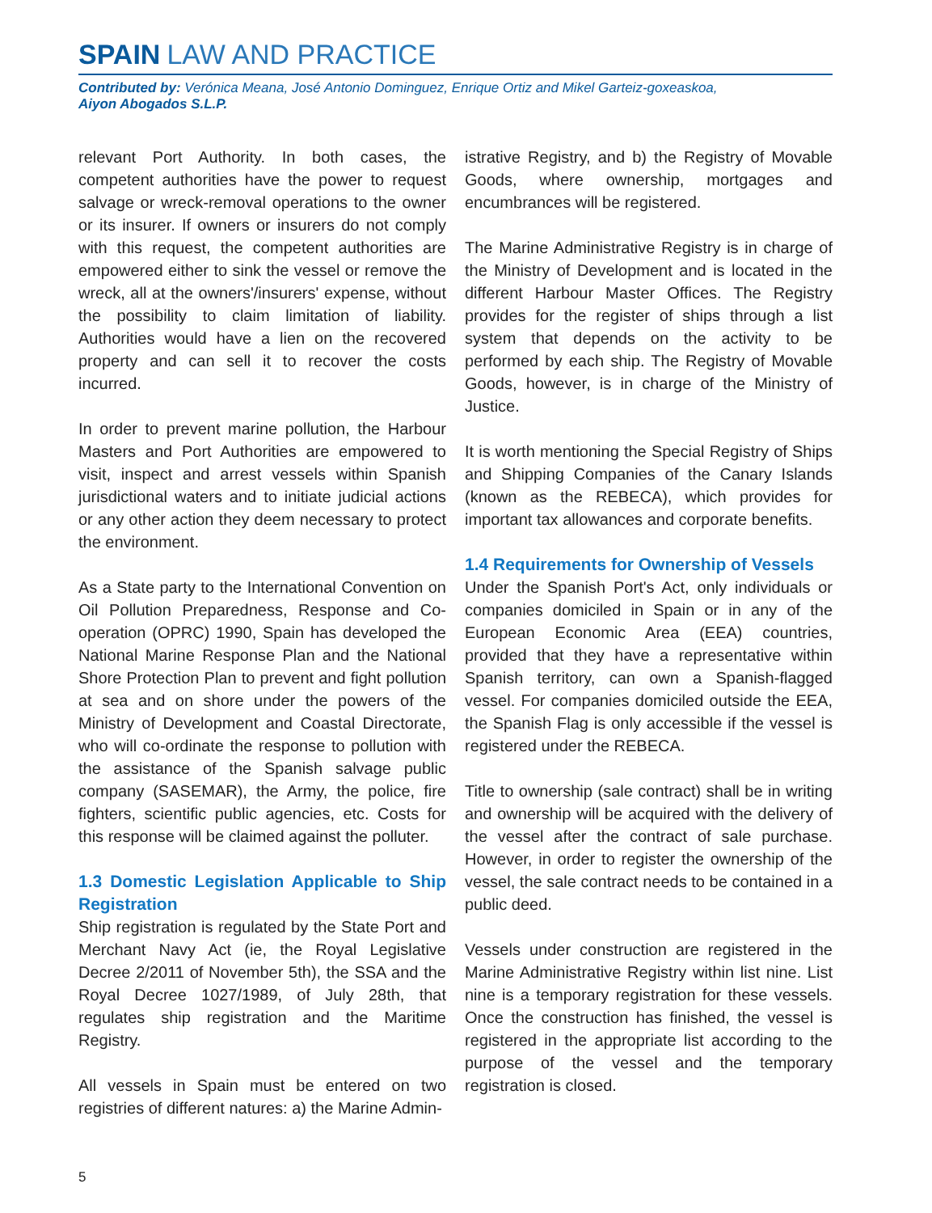SPAIN LAW AND PRACTICE
Contributed by: Verónica Meana, José Antonio Dominguez, Enrique Ortiz and Mikel Garteiz-goxeaskoa,
Aiyon Abogados S.L.P.
relevant Port Authority. In both cases, the competent authorities have the power to request salvage or wreck-removal operations to the owner or its insurer. If owners or insurers do not comply with this request, the competent authorities are empowered either to sink the vessel or remove the wreck, all at the owners'/insurers' expense, without the possibility to claim limitation of liability. Authorities would have a lien on the recovered property and can sell it to recover the costs incurred.
In order to prevent marine pollution, the Harbour Masters and Port Authorities are empowered to visit, inspect and arrest vessels within Spanish jurisdictional waters and to initiate judicial actions or any other action they deem necessary to protect the environment.
As a State party to the International Convention on Oil Pollution Preparedness, Response and Co-operation (OPRC) 1990, Spain has developed the National Marine Response Plan and the National Shore Protection Plan to prevent and fight pollution at sea and on shore under the powers of the Ministry of Development and Coastal Directorate, who will co-ordinate the response to pollution with the assistance of the Spanish salvage public company (SASEMAR), the Army, the police, fire fighters, scientific public agencies, etc. Costs for this response will be claimed against the polluter.
1.3 Domestic Legislation Applicable to Ship Registration
Ship registration is regulated by the State Port and Merchant Navy Act (ie, the Royal Legislative Decree 2/2011 of November 5th), the SSA and the Royal Decree 1027/1989, of July 28th, that regulates ship registration and the Maritime Registry.
All vessels in Spain must be entered on two registries of different natures: a) the Marine Admin-
istrative Registry, and b) the Registry of Movable Goods, where ownership, mortgages and encumbrances will be registered.
The Marine Administrative Registry is in charge of the Ministry of Development and is located in the different Harbour Master Offices. The Registry provides for the register of ships through a list system that depends on the activity to be performed by each ship. The Registry of Movable Goods, however, is in charge of the Ministry of Justice.
It is worth mentioning the Special Registry of Ships and Shipping Companies of the Canary Islands (known as the REBECA), which provides for important tax allowances and corporate benefits.
1.4 Requirements for Ownership of Vessels
Under the Spanish Port's Act, only individuals or companies domiciled in Spain or in any of the European Economic Area (EEA) countries, provided that they have a representative within Spanish territory, can own a Spanish-flagged vessel. For companies domiciled outside the EEA, the Spanish Flag is only accessible if the vessel is registered under the REBECA.
Title to ownership (sale contract) shall be in writing and ownership will be acquired with the delivery of the vessel after the contract of sale purchase. However, in order to register the ownership of the vessel, the sale contract needs to be contained in a public deed.
Vessels under construction are registered in the Marine Administrative Registry within list nine. List nine is a temporary registration for these vessels. Once the construction has finished, the vessel is registered in the appropriate list according to the purpose of the vessel and the temporary registration is closed.
5